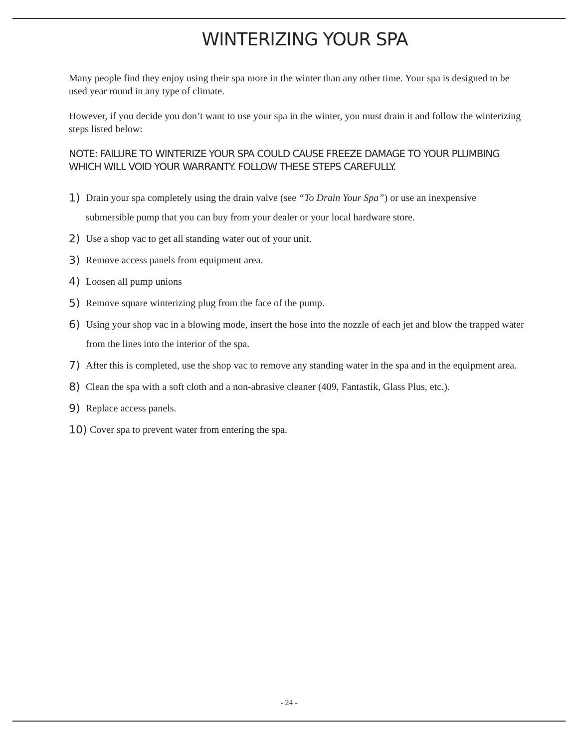WINTERIZING YOUR SPA
Many people find they enjoy using their spa more in the winter than any other time. Your spa is designed to be used year round in any type of climate.
However, if you decide you don’t want to use your spa in the winter, you must drain it and follow the winterizing steps listed below:
NOTE: FAILURE TO WINTERIZE YOUR SPA COULD CAUSE FREEZE DAMAGE TO YOUR PLUMBING WHICH WILL VOID YOUR WARRANTY. FOLLOW THESE STEPS CAREFULLY.
1) Drain your spa completely using the drain valve (see “To Drain Your Spa”) or use an inexpensive submersible pump that you can buy from your dealer or your local hardware store.
2) Use a shop vac to get all standing water out of your unit.
3) Remove access panels from equipment area.
4) Loosen all pump unions
5) Remove square winterizing plug from the face of the pump.
6) Using your shop vac in a blowing mode, insert the hose into the nozzle of each jet and blow the trapped water from the lines into the interior of the spa.
7) After this is completed, use the shop vac to remove any standing water in the spa and in the equipment area.
8) Clean the spa with a soft cloth and a non-abrasive cleaner (409, Fantastik, Glass Plus, etc.).
9) Replace access panels.
10) Cover spa to prevent water from entering the spa.
- 24 -